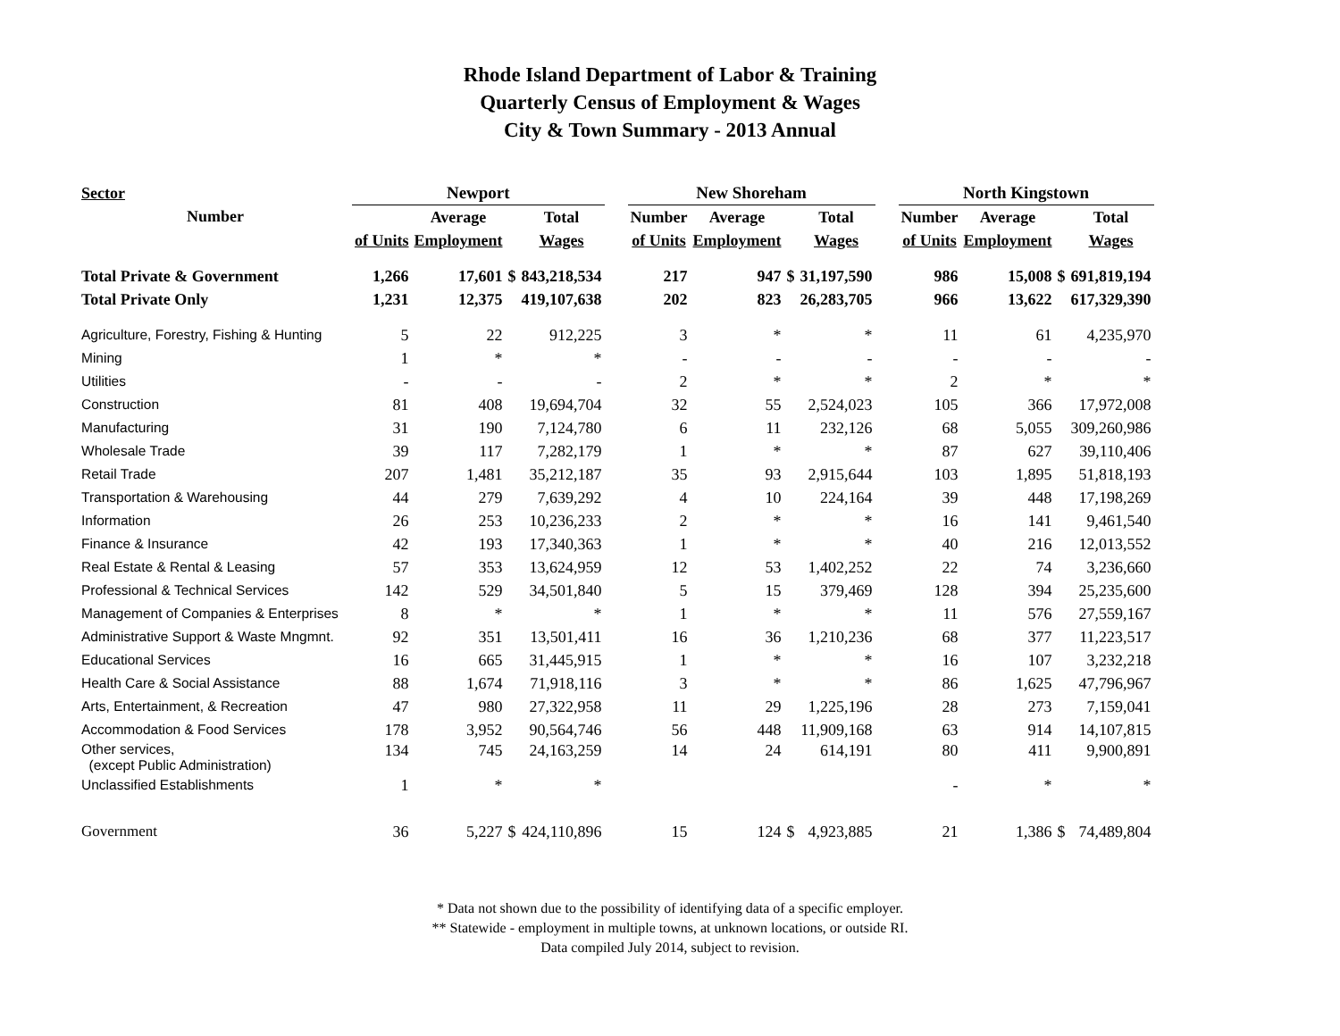Rhode Island Department of Labor & Training
Quarterly Census of Employment & Wages
City & Town Summary - 2013 Annual
| Sector | Newport | | | | | New Shoreham | | | | | North Kingstown | | | |
| --- | --- | --- | --- | --- | --- | --- | --- | --- | --- | --- | --- | --- | --- | --- |
| Number | | Average | | Total | | Number | Average | | Total | | Number | Average | | Total |
| | of Units | Employment | | Wages | | of Units | Employment | | Wages | | of Units | Employment | | Wages |
| Total Private & Government | 1,266 | 17,601 | $ | 843,218,534 | | 217 | 947 | $ | 31,197,590 | | 986 | 15,008 | $ | 691,819,194 |
| Total Private Only | 1,231 | 12,375 | | 419,107,638 | | 202 | 823 | | 26,283,705 | | 966 | 13,622 | | 617,329,390 |
| Agriculture, Forestry, Fishing & Hunting | 5 | 22 | | 912,225 | | 3 | * | | * | | 11 | 61 | | 4,235,970 |
| Mining | 1 | * | | * | | - | - | | - | | - | - | | - |
| Utilities | - | - | | - | | 2 | * | | * | | 2 | * | | * |
| Construction | 81 | 408 | | 19,694,704 | | 32 | 55 | | 2,524,023 | | 105 | 366 | | 17,972,008 |
| Manufacturing | 31 | 190 | | 7,124,780 | | 6 | 11 | | 232,126 | | 68 | 5,055 | | 309,260,986 |
| Wholesale Trade | 39 | 117 | | 7,282,179 | | 1 | * | | * | | 87 | 627 | | 39,110,406 |
| Retail Trade | 207 | 1,481 | | 35,212,187 | | 35 | 93 | | 2,915,644 | | 103 | 1,895 | | 51,818,193 |
| Transportation & Warehousing | 44 | 279 | | 7,639,292 | | 4 | 10 | | 224,164 | | 39 | 448 | | 17,198,269 |
| Information | 26 | 253 | | 10,236,233 | | 2 | * | | * | | 16 | 141 | | 9,461,540 |
| Finance & Insurance | 42 | 193 | | 17,340,363 | | 1 | * | | * | | 40 | 216 | | 12,013,552 |
| Real Estate & Rental & Leasing | 57 | 353 | | 13,624,959 | | 12 | 53 | | 1,402,252 | | 22 | 74 | | 3,236,660 |
| Professional & Technical Services | 142 | 529 | | 34,501,840 | | 5 | 15 | | 379,469 | | 128 | 394 | | 25,235,600 |
| Management of Companies & Enterprises | 8 | * | | * | | 1 | * | | * | | 11 | 576 | | 27,559,167 |
| Administrative Support & Waste Mngmnt. | 92 | 351 | | 13,501,411 | | 16 | 36 | | 1,210,236 | | 68 | 377 | | 11,223,517 |
| Educational Services | 16 | 665 | | 31,445,915 | | 1 | * | | * | | 16 | 107 | | 3,232,218 |
| Health Care & Social Assistance | 88 | 1,674 | | 71,918,116 | | 3 | * | | * | | 86 | 1,625 | | 47,796,967 |
| Arts, Entertainment, & Recreation | 47 | 980 | | 27,322,958 | | 11 | 29 | | 1,225,196 | | 28 | 273 | | 7,159,041 |
| Accommodation & Food Services | 178 | 3,952 | | 90,564,746 | | 56 | 448 | | 11,909,168 | | 63 | 914 | | 14,107,815 |
| Other services, (except Public Administration) | 134 | 745 | | 24,163,259 | | 14 | 24 | | 614,191 | | 80 | 411 | | 9,900,891 |
| Unclassified Establishments | 1 | * | | * | | | | | | | - | * | | * |
| Government | 36 | 5,227 | $ | 424,110,896 | | 15 | 124 | $ | 4,923,885 | | 21 | 1,386 | $ | 74,489,804 |
* Data not shown due to the possibility of identifying data of a specific employer.
** Statewide - employment in multiple towns, at unknown locations, or outside RI.
Data compiled July 2014, subject to revision.